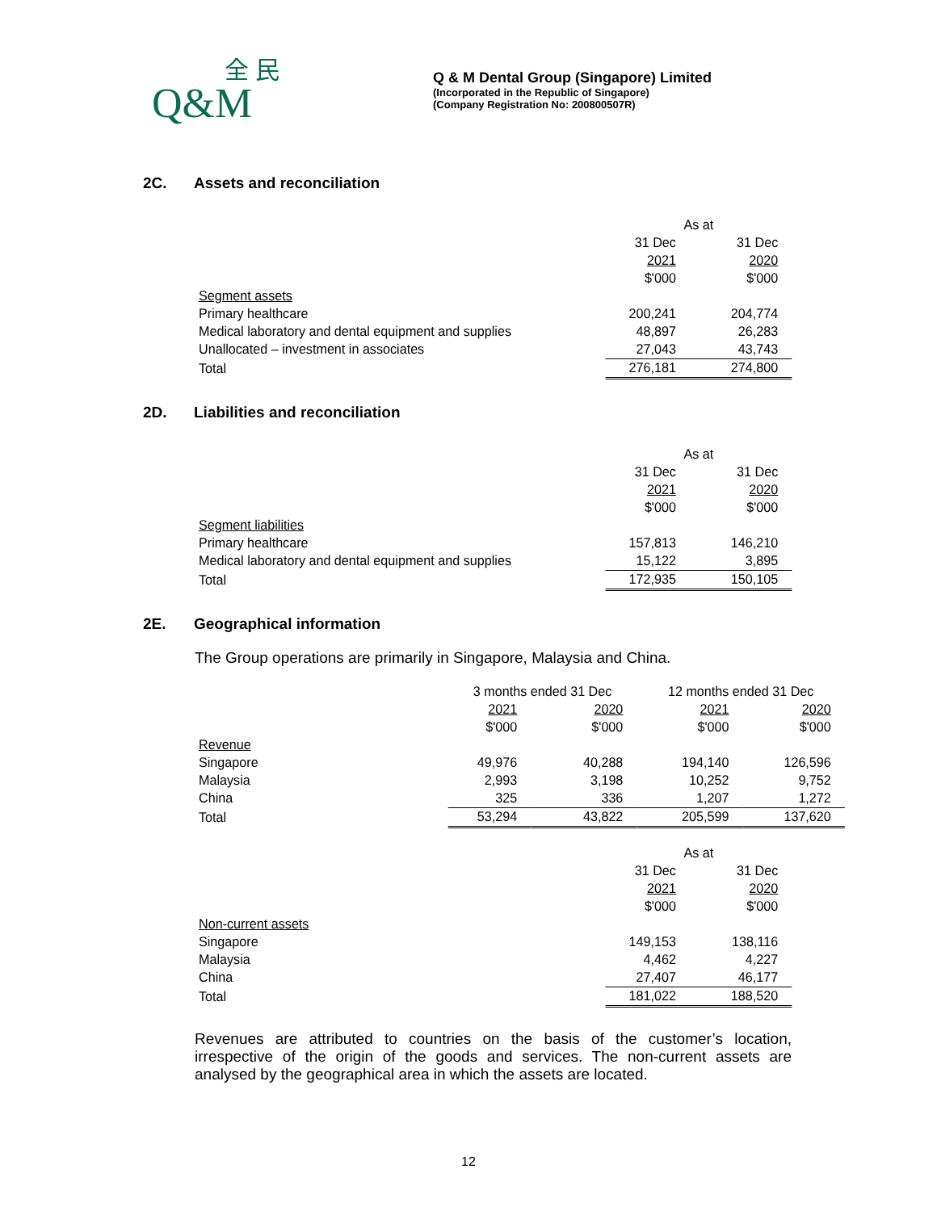全 民
Q&M
Q & M Dental Group (Singapore) Limited
(Incorporated in the Republic of Singapore)
(Company Registration No: 200800507R)
2C. Assets and reconciliation
| | As at | |
| | 31 Dec | 31 Dec |
| | 2021 | 2020 |
| | $'000 | $'000 |
| Segment assets | | |
| Primary healthcare | 200,241 | 204,774 |
| Medical laboratory and dental equipment and supplies | 48,897 | 26,283 |
| Unallocated – investment in associates | 27,043 | 43,743 |
| Total | 276,181 | 274,800 |
2D. Liabilities and reconciliation
| | As at | |
| | 31 Dec | 31 Dec |
| | 2021 | 2020 |
| | $'000 | $'000 |
| Segment liabilities | | |
| Primary healthcare | 157,813 | 146,210 |
| Medical laboratory and dental equipment and supplies | 15,122 | 3,895 |
| Total | 172,935 | 150,105 |
2E. Geographical information
The Group operations are primarily in Singapore, Malaysia and China.
| | 3 months ended 31 Dec | | 12 months ended 31 Dec | |
| | 2021 | 2020 | 2021 | 2020 |
| | $'000 | $'000 | $'000 | $'000 |
| Revenue | | | | |
| Singapore | 49,976 | 40,288 | 194,140 | 126,596 |
| Malaysia | 2,993 | 3,198 | 10,252 | 9,752 |
| China | 325 | 336 | 1,207 | 1,272 |
| Total | 53,294 | 43,822 | 205,599 | 137,620 |
| | As at | |
| | 31 Dec | 31 Dec |
| | 2021 | 2020 |
| | $'000 | $'000 |
| Non-current assets | | |
| Singapore | 149,153 | 138,116 |
| Malaysia | 4,462 | 4,227 |
| China | 27,407 | 46,177 |
| Total | 181,022 | 188,520 |
Revenues are attributed to countries on the basis of the customer’s location, irrespective of the origin of the goods and services. The non-current assets are analysed by the geographical area in which the assets are located.
12